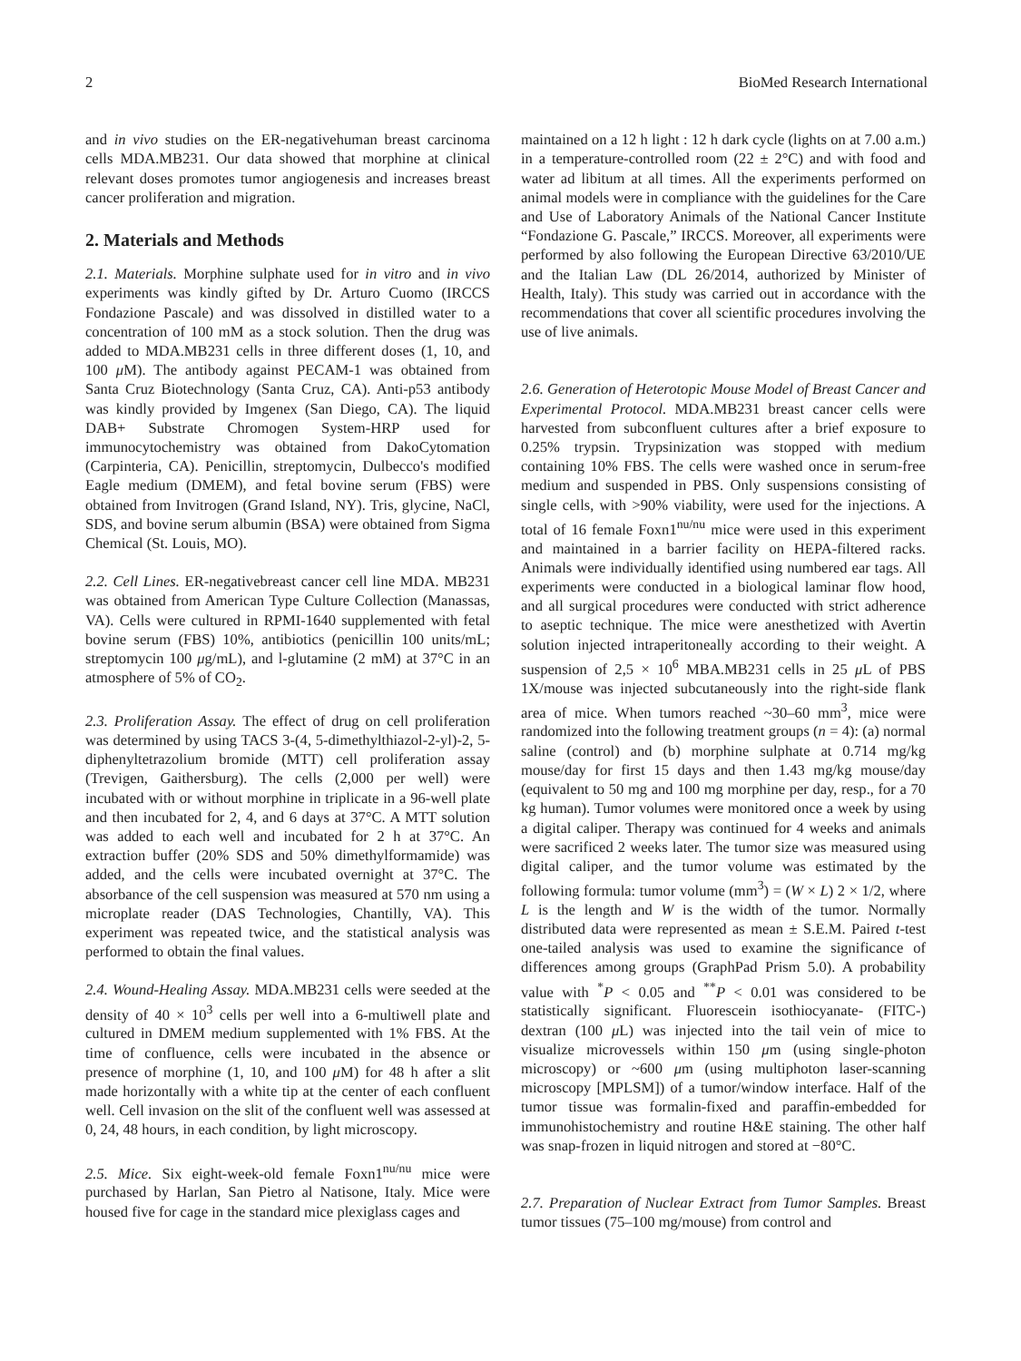2 BioMed Research International
and in vivo studies on the ER-negativehuman breast carcinoma cells MDA.MB231. Our data showed that morphine at clinical relevant doses promotes tumor angiogenesis and increases breast cancer proliferation and migration.
2. Materials and Methods
2.1. Materials. Morphine sulphate used for in vitro and in vivo experiments was kindly gifted by Dr. Arturo Cuomo (IRCCS Fondazione Pascale) and was dissolved in distilled water to a concentration of 100 mM as a stock solution. Then the drug was added to MDA.MB231 cells in three different doses (1, 10, and 100 μ M). The antibody against PECAM-1 was obtained from Santa Cruz Biotechnology (Santa Cruz, CA). Anti-p53 antibody was kindly provided by Imgenex (San Diego, CA). The liquid DAB+ Substrate Chromogen System-HRP used for immunocytochemistry was obtained from DakoCytomation (Carpinteria, CA). Penicillin, streptomycin, Dulbecco's modified Eagle medium (DMEM), and fetal bovine serum (FBS) were obtained from Invitrogen (Grand Island, NY). Tris, glycine, NaCl, SDS, and bovine serum albumin (BSA) were obtained from Sigma Chemical (St. Louis, MO).
2.2. Cell Lines. ER-negativebreast cancer cell line MDA. MB231 was obtained from American Type Culture Collection (Manassas, VA). Cells were cultured in RPMI-1640 supplemented with fetal bovine serum (FBS) 10%, antibiotics (penicillin 100 units/mL; streptomycin 100 μg/mL), and l-glutamine (2 mM) at 37°C in an atmosphere of 5% of CO<sub>2</sub>.
2.3. Proliferation Assay. The effect of drug on cell proliferation was determined by using TACS 3-(4, 5-dimethylthiazol-2-yl)-2, 5-diphenyltetrazolium bromide (MTT) cell proliferation assay (Trevigen, Gaithersburg). The cells (2,000 per well) were incubated with or without morphine in triplicate in a 96-well plate and then incubated for 2, 4, and 6 days at 37°C. A MTT solution was added to each well and incubated for 2 h at 37°C. An extraction buffer (20% SDS and 50% dimethylformamide) was added, and the cells were incubated overnight at 37°C. The absorbance of the cell suspension was measured at 570 nm using a microplate reader (DAS Technologies, Chantilly, VA). This experiment was repeated twice, and the statistical analysis was performed to obtain the final values.
2.4. Wound-Healing Assay. MDA.MB231 cells were seeded at the density of 40 × 10<sup>3</sup> cells per well into a 6-multiwell plate and cultured in DMEM medium supplemented with 1% FBS. At the time of confluence, cells were incubated in the absence or presence of morphine (1, 10, and 100 μ M) for 48 h after a slit made horizontally with a white tip at the center of each confluent well. Cell invasion on the slit of the confluent well was assessed at 0, 24, 48 hours, in each condition, by light microscopy.
2.5. Mice. Six eight-week-old female Foxn1<sup>nu/nu</sup> mice were purchased by Harlan, San Pietro al Natisone, Italy. Mice were housed five for cage in the standard mice plexiglass cages and
maintained on a 12 h light : 12 h dark cycle (lights on at 7.00 a.m.) in a temperature-controlled room (22 ± 2°C) and with food and water ad libitum at all times. All the experiments performed on animal models were in compliance with the guidelines for the Care and Use of Laboratory Animals of the National Cancer Institute “Fondazione G. Pascale,” IRCCS. Moreover, all experiments were performed by also following the European Directive 63/2010/UE and the Italian Law (DL 26/2014, authorized by Minister of Health, Italy). This study was carried out in accordance with the recommendations that cover all scientific procedures involving the use of live animals.
2.6. Generation of Heterotopic Mouse Model of Breast Cancer and Experimental Protocol. MDA.MB231 breast cancer cells were harvested from subconfluent cultures after a brief exposure to 0.25% trypsin. Trypsinization was stopped with medium containing 10% FBS. The cells were washed once in serum-free medium and suspended in PBS. Only suspensions consisting of single cells, with >90% viability, were used for the injections. A total of 16 female Foxn1<sup>nu/nu</sup> mice were used in this experiment and maintained in a barrier facility on HEPA-filtered racks. Animals were individually identified using numbered ear tags. All experiments were conducted in a biological laminar flow hood, and all surgical procedures were conducted with strict adherence to aseptic technique. The mice were anesthetized with Avertin solution injected intraperitoneally according to their weight. A suspension of 2,5 × 10<sup>6</sup> MBA.MB231 cells in 25 μ L of PBS 1X/mouse was injected subcutaneously into the right-side flank area of mice. When tumors reached ~30–60 mm<sup>3</sup>, mice were randomized into the following treatment groups (n = 4): (a) normal saline (control) and (b) morphine sulphate at 0.714 mg/kg mouse/day for first 15 days and then 1.43 mg/kg mouse/day (equivalent to 50 mg and 100 mg morphine per day, resp., for a 70 kg human). Tumor volumes were monitored once a week by using a digital caliper. Therapy was continued for 4 weeks and animals were sacrificed 2 weeks later. The tumor size was measured using digital caliper, and the tumor volume was estimated by the following formula: tumor volume (mm<sup>3</sup>) = (W × L) 2 × 1/2, where L is the length and W is the width of the tumor. Normally distributed data were represented as mean ± S.E.M. Paired t-test one-tailed analysis was used to examine the significance of differences among groups (GraphPad Prism 5.0). A probability value with <sup>*</sup>P < 0.05 and <sup>**</sup>P < 0.01 was considered to be statistically significant. Fluorescein isothiocyanate- (FITC-) dextran (100 μ L) was injected into the tail vein of mice to visualize microvessels within 150 μm (using single-photon microscopy) or ~600 μm (using multiphoton laser-scanning microscopy [MPLSM]) of a tumor/window interface. Half of the tumor tissue was formalin-fixed and paraffin-embedded for immunohistochemistry and routine H&E staining. The other half was snap-frozen in liquid nitrogen and stored at −80°C.
2.7. Preparation of Nuclear Extract from Tumor Samples. Breast tumor tissues (75–100 mg/mouse) from control and